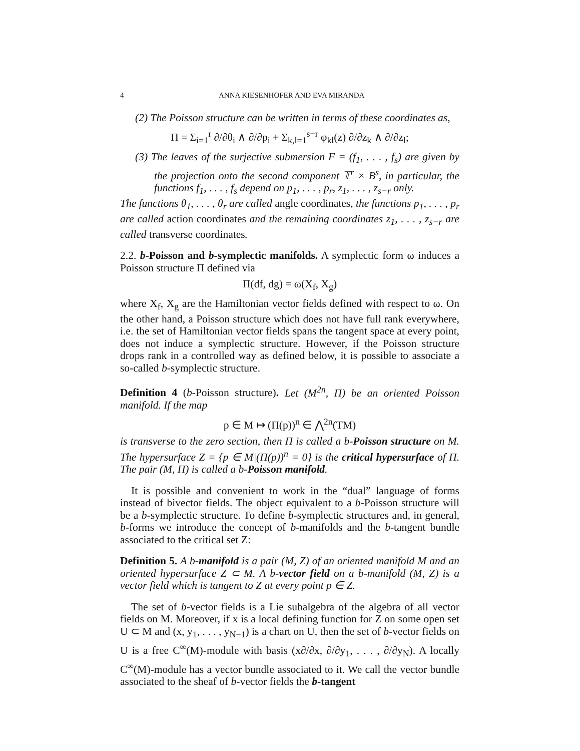4 ANNA KIESENHOFER AND EVA MIRANDA
(2) The Poisson structure can be written in terms of these coordinates as,
Π = Σ<sub>i=1</sub><sup>r</sup> ∂/∂θ<sub>i</sub> ∧ ∂/∂p<sub>i</sub> + Σ<sub>k,l=1</sub><sup>s−r</sup> φ<sub>kl</sub>(z) ∂/∂z<sub>k</sub> ∧ ∂/∂z<sub>l</sub>;
(3) The leaves of the surjective submersion F = (f<sub>1</sub>, . . . , f<sub>s</sub>) are given by the projection onto the second component 𝕋<sup>r</sup> × B<sup>s</sup>, in particular, the functions f<sub>1</sub>, . . . , f<sub>s</sub> depend on p<sub>1</sub>, . . . , p<sub>r</sub>, z<sub>1</sub>, . . . , z<sub>s−r</sub> only.
The functions θ<sub>1</sub>, . . . , θ<sub>r</sub> are called angle coordinates, the functions p<sub>1</sub>, . . . , p<sub>r</sub> are called action coordinates and the remaining coordinates z<sub>1</sub>, . . . , z<sub>s−r</sub> are called transverse coordinates.
2.2. b-Poisson and b-symplectic manifolds. A symplectic form ω induces a Poisson structure Π defined via
Π(df, dg) = ω(X<sub>f</sub>, X<sub>g</sub>)
where X<sub>f</sub>, X<sub>g</sub> are the Hamiltonian vector fields defined with respect to ω. On the other hand, a Poisson structure which does not have full rank everywhere, i.e. the set of Hamiltonian vector fields spans the tangent space at every point, does not induce a symplectic structure. However, if the Poisson structure drops rank in a controlled way as defined below, it is possible to associate a so-called b-symplectic structure.
Definition 4 (b-Poisson structure). Let (M<sup>2n</sup>, Π) be an oriented Poisson manifold. If the map
p ∈ M ↦ (Π(p))<sup>n</sup> ∈ ⋀<sup>2n</sup>(TM)
is transverse to the zero section, then Π is called a b-Poisson structure on M. The hypersurface Z = {p ∈ M|(Π(p))<sup>n</sup> = 0} is the critical hypersurface of Π. The pair (M, Π) is called a b-Poisson manifold.
It is possible and convenient to work in the “dual” language of forms instead of bivector fields. The object equivalent to a b-Poisson structure will be a b-symplectic structure. To define b-symplectic structures and, in general, b-forms we introduce the concept of b-manifolds and the b-tangent bundle associated to the critical set Z:
Definition 5. A b-manifold is a pair (M, Z) of an oriented manifold M and an oriented hypersurface Z ⊂ M. A b-vector field on a b-manifold (M, Z) is a vector field which is tangent to Z at every point p ∈ Z.
The set of b-vector fields is a Lie subalgebra of the algebra of all vector fields on M. Moreover, if x is a local defining function for Z on some open set U ⊂ M and (x, y<sub>1</sub>, . . . , y<sub>N−1</sub>) is a chart on U, then the set of b-vector fields on U is a free C<sup>∞</sup>(M)-module with basis (x∂/∂x, ∂/∂y<sub>1</sub>, . . . , ∂/∂y<sub>N</sub>). A locally C<sup>∞</sup>(M)-module has a vector bundle associated to it. We call the vector bundle associated to the sheaf of b-vector fields the b-tangent